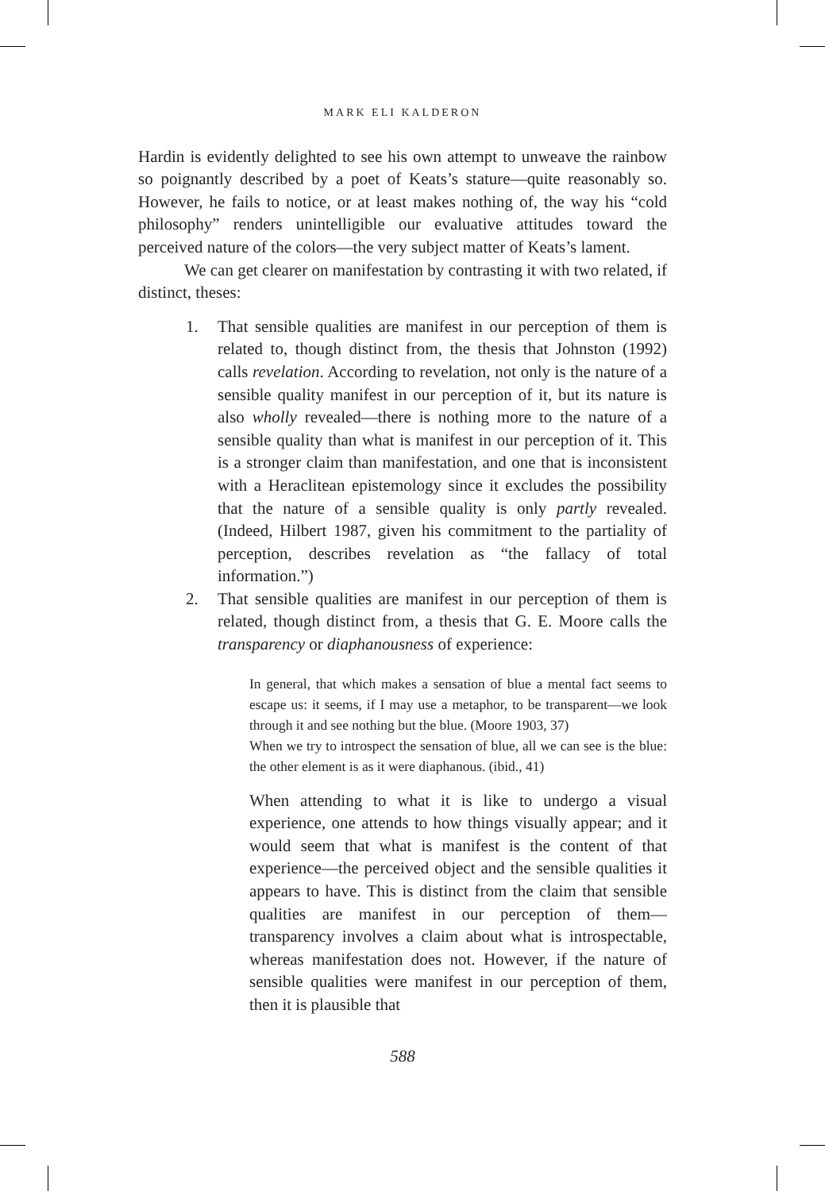MARK ELI KALDERON
Hardin is evidently delighted to see his own attempt to unweave the rainbow so poignantly described by a poet of Keats’s stature—quite reasonably so. However, he fails to notice, or at least makes nothing of, the way his “cold philosophy” renders unintelligible our evaluative attitudes toward the perceived nature of the colors—the very subject matter of Keats’s lament.
We can get clearer on manifestation by contrasting it with two related, if distinct, theses:
1. That sensible qualities are manifest in our perception of them is related to, though distinct from, the thesis that Johnston (1992) calls revelation. According to revelation, not only is the nature of a sensible quality manifest in our perception of it, but its nature is also wholly revealed—there is nothing more to the nature of a sensible quality than what is manifest in our perception of it. This is a stronger claim than manifestation, and one that is inconsistent with a Heraclitean epistemology since it excludes the possibility that the nature of a sensible quality is only partly revealed. (Indeed, Hilbert 1987, given his commitment to the partiality of perception, describes revelation as “the fallacy of total information.”)
2. That sensible qualities are manifest in our perception of them is related, though distinct from, a thesis that G. E. Moore calls the transparency or diaphanousness of experience:
In general, that which makes a sensation of blue a mental fact seems to escape us: it seems, if I may use a metaphor, to be transparent—we look through it and see nothing but the blue. (Moore 1903, 37)
When we try to introspect the sensation of blue, all we can see is the blue: the other element is as it were diaphanous. (ibid., 41)
When attending to what it is like to undergo a visual experience, one attends to how things visually appear; and it would seem that what is manifest is the content of that experience—the perceived object and the sensible qualities it appears to have. This is distinct from the claim that sensible qualities are manifest in our perception of them—transparency involves a claim about what is introspectable, whereas manifestation does not. However, if the nature of sensible qualities were manifest in our perception of them, then it is plausible that
588